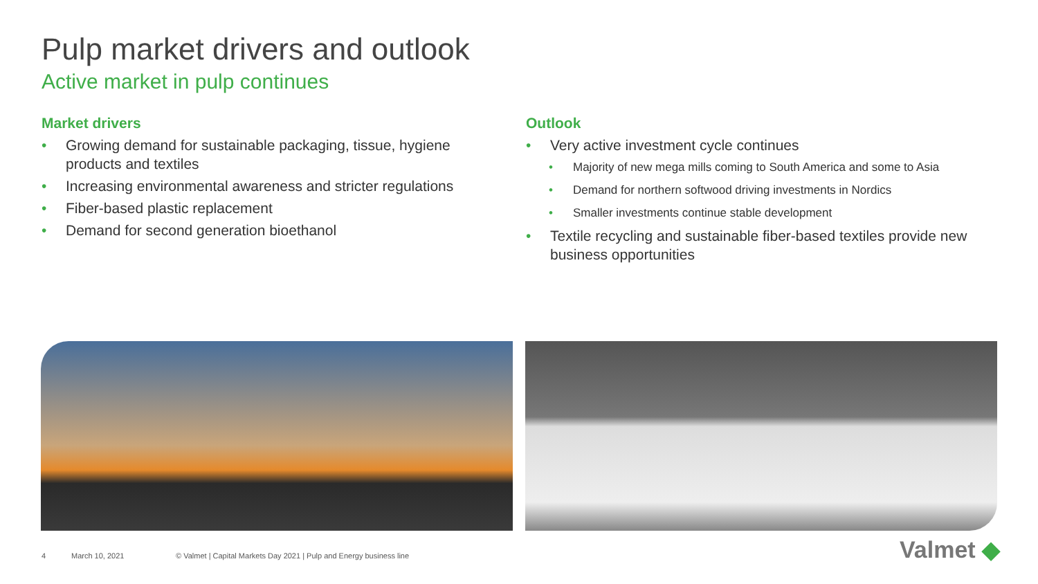Pulp market drivers and outlook
Active market in pulp continues
Market drivers
• Growing demand for sustainable packaging, tissue, hygiene products and textiles
• Increasing environmental awareness and stricter regulations
• Fiber-based plastic replacement
• Demand for second generation bioethanol
Outlook
• Very active investment cycle continues
• Majority of new mega mills coming to South America and some to Asia
• Demand for northern softwood driving investments in Nordics
• Smaller investments continue stable development
• Textile recycling and sustainable fiber-based textiles provide new business opportunities
4 March 10, 2021
© Valmet | Capital Markets Day 2021 | Pulp and Energy business line
Valmet ◆